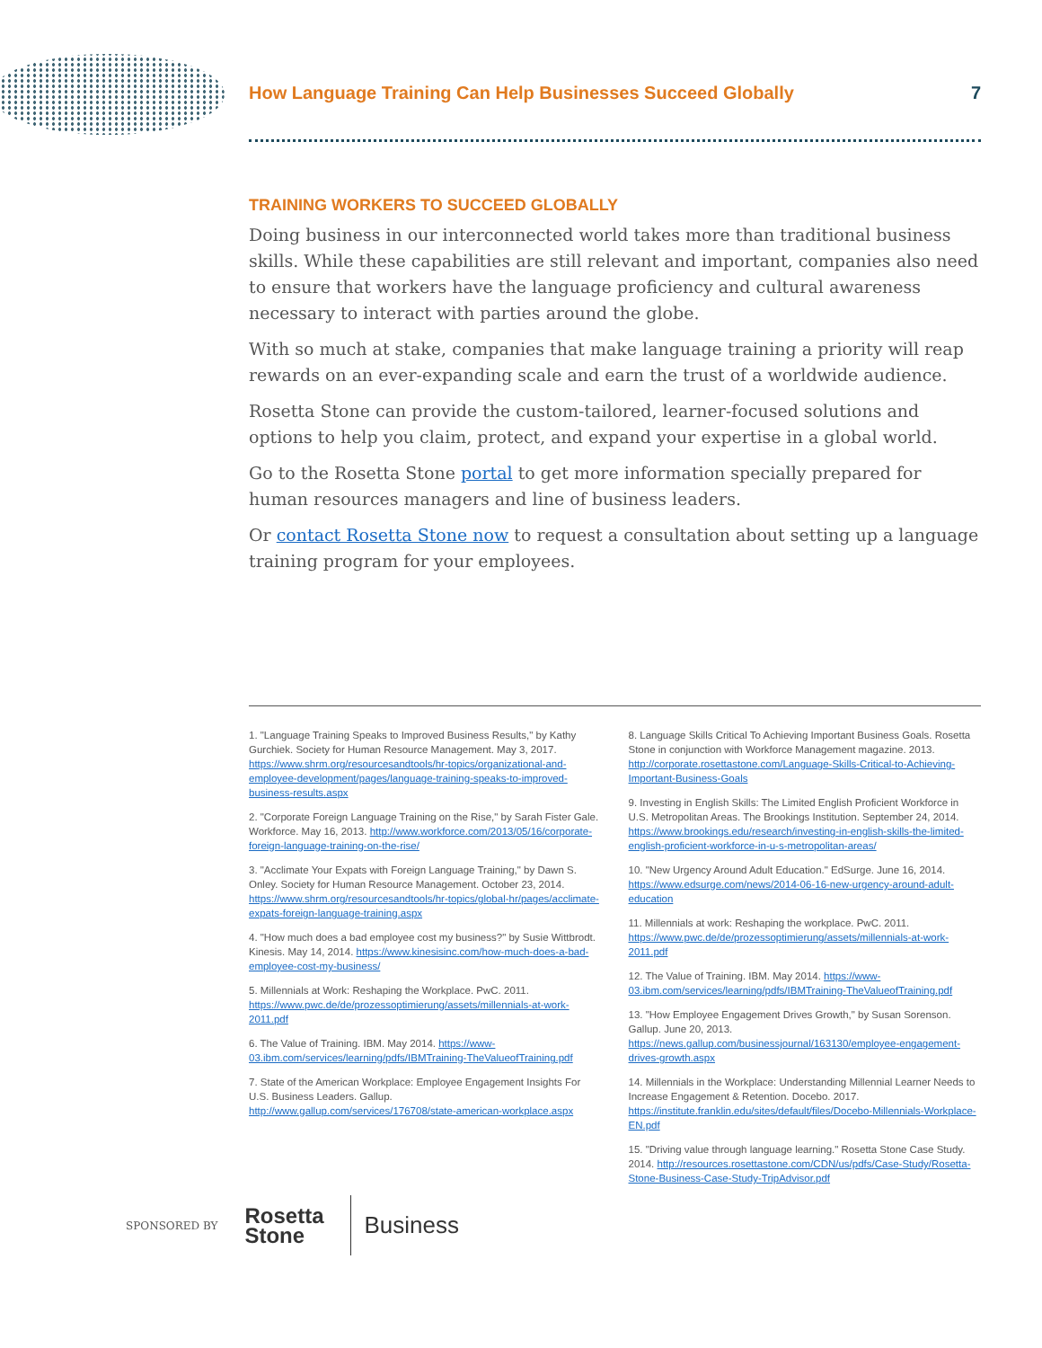How Language Training Can Help Businesses Succeed Globally 7
TRAINING WORKERS TO SUCCEED GLOBALLY
Doing business in our interconnected world takes more than traditional business skills. While these capabilities are still relevant and important, companies also need to ensure that workers have the language proficiency and cultural awareness necessary to interact with parties around the globe.
With so much at stake, companies that make language training a priority will reap rewards on an ever-expanding scale and earn the trust of a worldwide audience.
Rosetta Stone can provide the custom-tailored, learner-focused solutions and options to help you claim, protect, and expand your expertise in a global world.
Go to the Rosetta Stone portal to get more information specially prepared for human resources managers and line of business leaders.
Or contact Rosetta Stone now to request a consultation about setting up a language training program for your employees.
1. "Language Training Speaks to Improved Business Results," by Kathy Gurchiek. Society for Human Resource Management. May 3, 2017. https://www.shrm.org/resourcesandtools/hr-topics/organizational-and-employee-development/pages/language-training-speaks-to-improved-business-results.aspx
2. "Corporate Foreign Language Training on the Rise," by Sarah Fister Gale. Workforce. May 16, 2013. http://www.workforce.com/2013/05/16/corporate-foreign-language-training-on-the-rise/
3. "Acclimate Your Expats with Foreign Language Training," by Dawn S. Onley. Society for Human Resource Management. October 23, 2014. https://www.shrm.org/resourcesandtools/hr-topics/global-hr/pages/acclimate-expats-foreign-language-training.aspx
4. "How much does a bad employee cost my business?" by Susie Wittbrodt. Kinesis. May 14, 2014. https://www.kinesisinc.com/how-much-does-a-bad-employee-cost-my-business/
5. Millennials at Work: Reshaping the Workplace. PwC. 2011. https://www.pwc.de/de/prozessoptimierung/assets/millennials-at-work-2011.pdf
6. The Value of Training. IBM. May 2014. https://www-03.ibm.com/services/learning/pdfs/IBMTraining-TheValueofTraining.pdf
7. State of the American Workplace: Employee Engagement Insights For U.S. Business Leaders. Gallup. http://www.gallup.com/services/176708/state-american-workplace.aspx
8. Language Skills Critical To Achieving Important Business Goals. Rosetta Stone in conjunction with Workforce Management magazine. 2013. http://corporate.rosettastone.com/Language-Skills-Critical-to-Achieving-Important-Business-Goals
9. Investing in English Skills: The Limited English Proficient Workforce in U.S. Metropolitan Areas. The Brookings Institution. September 24, 2014. https://www.brookings.edu/research/investing-in-english-skills-the-limited-english-proficient-workforce-in-u-s-metropolitan-areas/
10. "New Urgency Around Adult Education." EdSurge. June 16, 2014. https://www.edsurge.com/news/2014-06-16-new-urgency-around-adult-education
11. Millennials at work: Reshaping the workplace. PwC. 2011. https://www.pwc.de/de/prozessoptimierung/assets/millennials-at-work-2011.pdf
12. The Value of Training. IBM. May 2014. https://www-03.ibm.com/services/learning/pdfs/IBMTraining-TheValueofTraining.pdf
13. "How Employee Engagement Drives Growth," by Susan Sorenson. Gallup. June 20, 2013. https://news.gallup.com/businessjournal/163130/employee-engagement-drives-growth.aspx
14. Millennials in the Workplace: Understanding Millennial Learner Needs to Increase Engagement & Retention. Docebo. 2017. https://institute.franklin.edu/sites/default/files/Docebo-Millennials-Workplace-EN.pdf
15. "Driving value through language learning." Rosetta Stone Case Study. 2014. http://resources.rosettastone.com/CDN/us/pdfs/Case-Study/Rosetta-Stone-Business-Case-Study-TripAdvisor.pdf
SPONSORED BY Rosetta
Stone Business